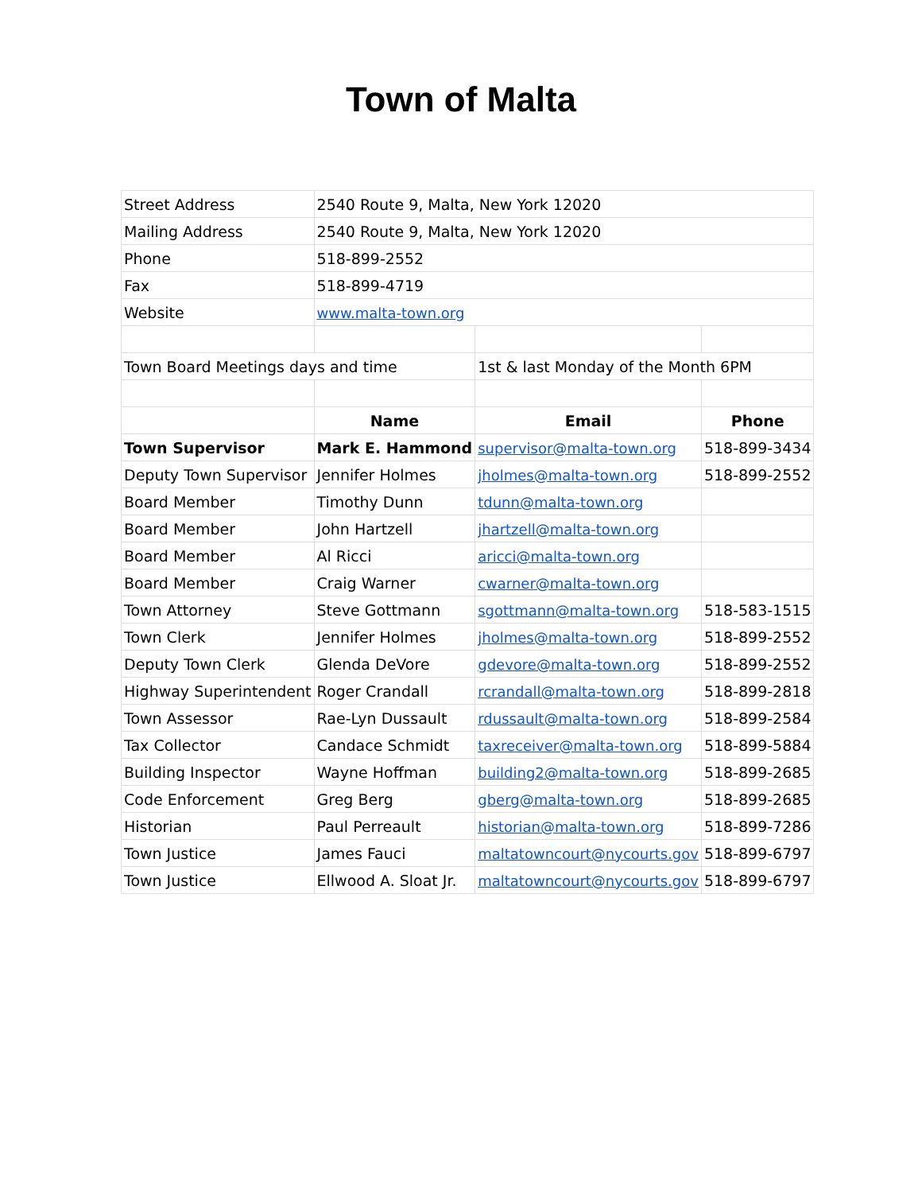Town of Malta
| Street Address | 2540 Route 9, Malta, New York 12020 | | |
| Mailing Address | 2540 Route 9, Malta, New York 12020 | | |
| Phone | 518-899-2552 | | |
| Fax | 518-899-4719 | | |
| Website | www.malta-town.org | | |
| Town Board Meetings days and time | | 1st & last Monday of the Month 6PM | |
| | Name | Email | Phone |
| Town Supervisor | Mark E. Hammond | supervisor@malta-town.org | 518-899-3434 |
| Deputy Town Supervisor | Jennifer Holmes | jholmes@malta-town.org | 518-899-2552 |
| Board Member | Timothy Dunn | tdunn@malta-town.org | |
| Board Member | John Hartzell | jhartzell@malta-town.org | |
| Board Member | Al Ricci | aricci@malta-town.org | |
| Board Member | Craig Warner | cwarner@malta-town.org | |
| Town Attorney | Steve Gottmann | sgottmann@malta-town.org | 518-583-1515 |
| Town Clerk | Jennifer Holmes | jholmes@malta-town.org | 518-899-2552 |
| Deputy Town Clerk | Glenda DeVore | gdevore@malta-town.org | 518-899-2552 |
| Highway Superintendent | Roger Crandall | rcrandall@malta-town.org | 518-899-2818 |
| Town Assessor | Rae-Lyn Dussault | rdussault@malta-town.org | 518-899-2584 |
| Tax Collector | Candace Schmidt | taxreceiver@malta-town.org | 518-899-5884 |
| Building Inspector | Wayne Hoffman | building2@malta-town.org | 518-899-2685 |
| Code Enforcement | Greg Berg | gberg@malta-town.org | 518-899-2685 |
| Historian | Paul Perreault | historian@malta-town.org | 518-899-7286 |
| Town Justice | James Fauci | maltatowncourt@nycourts.gov | 518-899-6797 |
| Town Justice | Ellwood A. Sloat Jr. | maltatowncourt@nycourts.gov | 518-899-6797 |